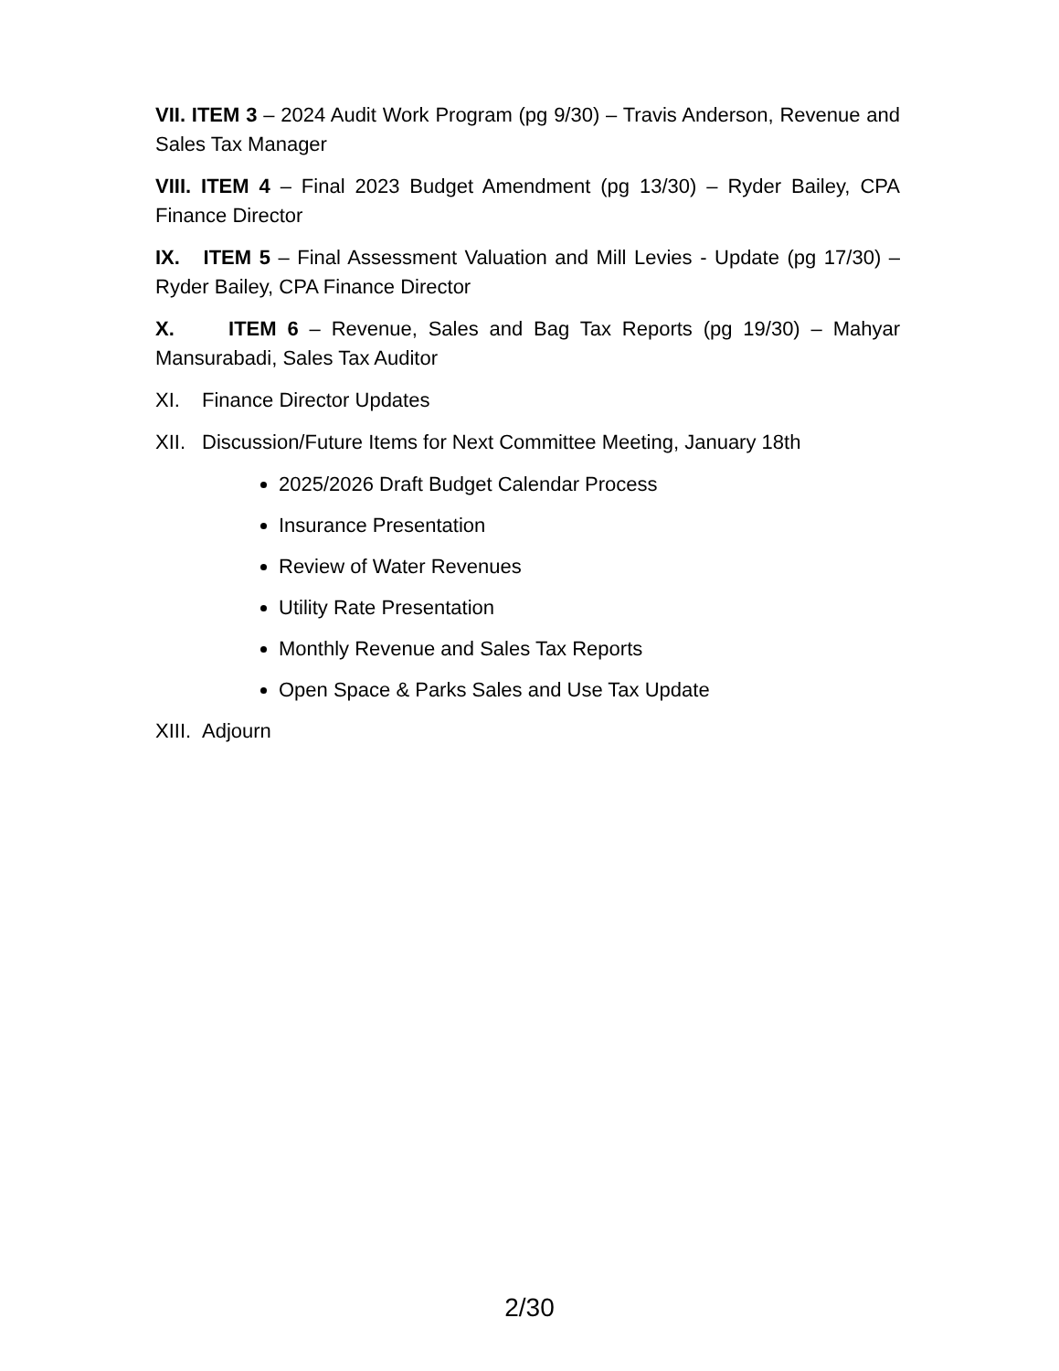VII. ITEM 3 – 2024 Audit Work Program (pg 9/30) – Travis Anderson, Revenue and Sales Tax Manager
VIII. ITEM 4 – Final 2023 Budget Amendment (pg 13/30) – Ryder Bailey, CPA Finance Director
IX. ITEM 5 – Final Assessment Valuation and Mill Levies - Update (pg 17/30) – Ryder Bailey, CPA Finance Director
X. ITEM 6 – Revenue, Sales and Bag Tax Reports (pg 19/30) – Mahyar Mansurabadi, Sales Tax Auditor
XI. Finance Director Updates
XII. Discussion/Future Items for Next Committee Meeting, January 18th
2025/2026 Draft Budget Calendar Process
Insurance Presentation
Review of Water Revenues
Utility Rate Presentation
Monthly Revenue and Sales Tax Reports
Open Space & Parks Sales and Use Tax Update
XIII. Adjourn
2/30